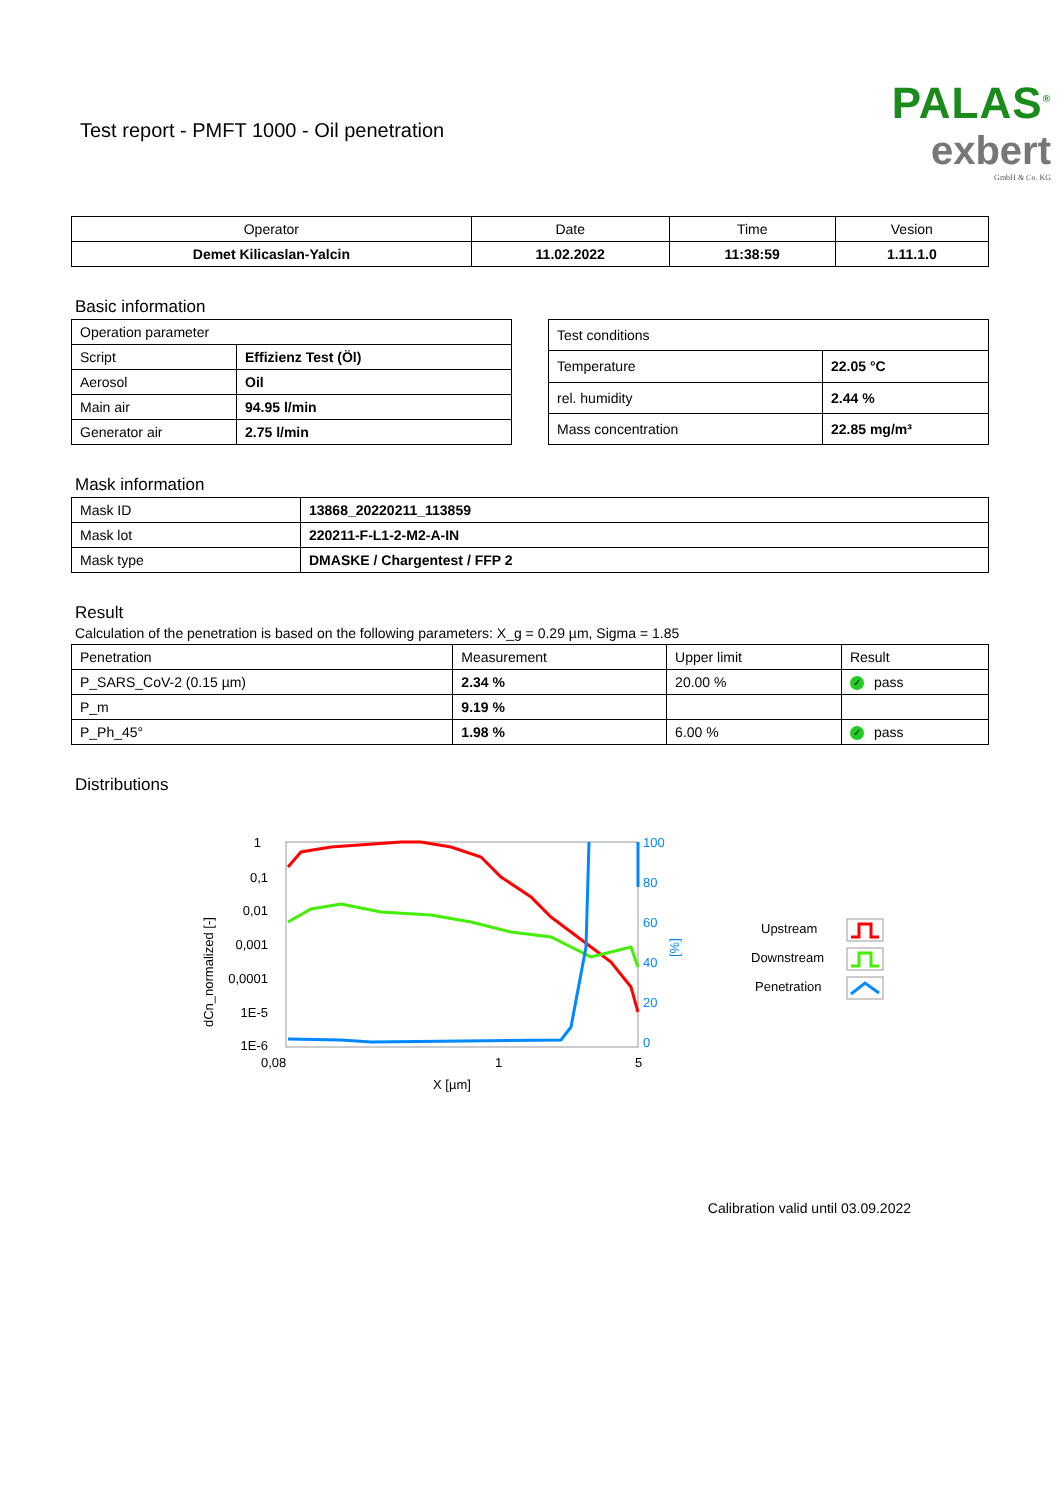Test report - PMFT 1000 - Oil penetration
PALAS<sup>®</sup>
exbert
GmbH & Co. KG
| Operator | Date | Time | Vesion |
| --- | --- | --- | --- |
| Demet Kilicaslan-Yalcin | 11.02.2022 | 11:38:59 | 1.11.1.0 |
Basic information
| Operation parameter | |
| --- | --- |
| Script | Effizienz Test (Öl) |
| Aerosol | Oil |
| Main air | 94.95 l/min |
| Generator air | 2.75 l/min |
| Test conditions | |
| --- | --- |
| Temperature | 22.05 °C |
| rel. humidity | 2.44 % |
| Mass concentration | 22.85 mg/m³ |
Mask information
| Mask ID | 13868_20220211_113859 |
| Mask lot | 220211-F-L1-2-M2-A-IN |
| Mask type | DMASKE / Chargentest / FFP 2 |
Result
Calculation of the penetration is based on the following parameters: X_g = 0.29 µm, Sigma = 1.85
| Penetration | Measurement | Upper limit | Result |
| --- | --- | --- | --- |
| P_SARS_CoV-2 (0.15 µm) | 2.34 % | 20.00 % | ✓ pass |
| P_m | 9.19 % | | |
| P_Ph_45° | 1.98 % | 6.00 % | ✓ pass |
Distributions
1
0,1
0,01
0,001
0,0001
1E-5
1E-6
dCn_normalized [-]
100
80
60
40
20
0
[%]
0,08
1
5
X [µm]
Upstream
Downstream
Penetration
Calibration valid until 03.09.2022